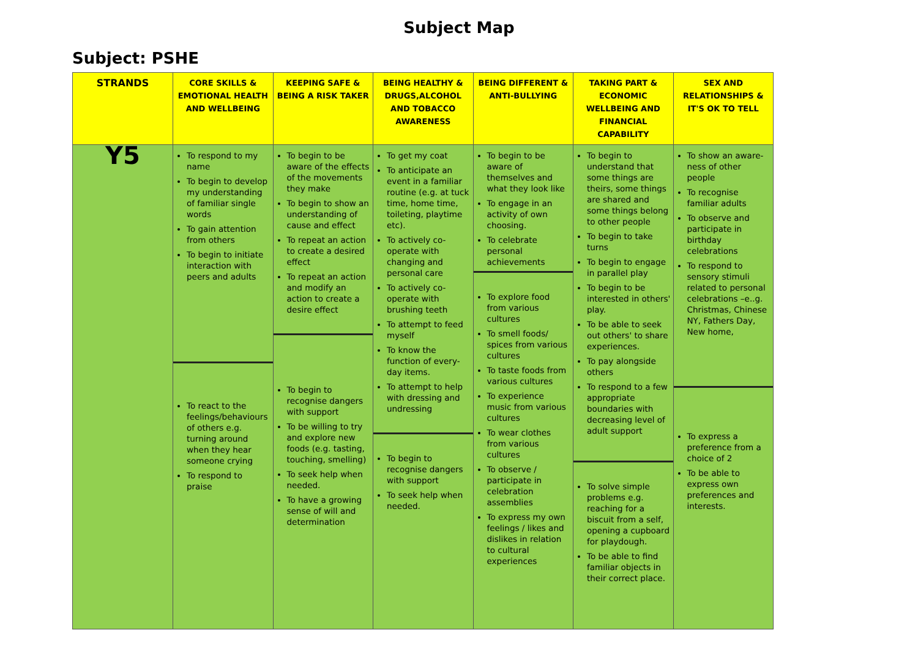Subject Map
Subject: PSHE
| STRANDS | CORE SKILLS & EMOTIONAL HEALTH AND WELLBEING | KEEPING SAFE & BEING A RISK TAKER | BEING HEALTHY & DRUGS,ALCOHOL AND TOBACCO AWARENESS | BEING DIFFERENT & ANTI-BULLYING | TAKING PART & ECONOMIC WELLBEING AND FINANCIAL CAPABILITY | SEX AND RELATIONSHIPS & IT'S OK TO TELL |
| --- | --- | --- | --- | --- | --- | --- |
| Y5 | To respond to my name To begin to develop my understanding of familiar single words To gain attention from others To begin to initiate interaction with peers and adults To react to the feelings/behaviours of others e.g. turning around when they hear someone crying To respond to praise | To begin to be aware of the effects of the movements they make To begin to show an understanding of cause and effect To repeat an action to create a desired effect To repeat an action and modify an action to create a desire effect To begin to recognise dangers with support To be willing to try and explore new foods (e.g. tasting, touching, smelling) To seek help when needed. To have a growing sense of will and determination | To get my coat To anticipate an event in a familiar routine (e.g. at tuck time, home time, toileting, playtime etc). To actively co-operate with changing and personal care To actively co-operate with brushing teeth To attempt to feed myself To know the function of every-day items. To attempt to help with dressing and undressing To begin to recognise dangers with support To seek help when needed. | To begin to be aware of themselves and what they look like To engage in an activity of own choosing. To celebrate personal achievements To explore food from various cultures To smell foods/ spices from various cultures To taste foods from various cultures To experience music from various cultures To wear clothes from various cultures To observe / participate in celebration assemblies To express my own feelings / likes and dislikes in relation to cultural experiences | To begin to understand that some things are theirs, some things are shared and some things belong to other people To begin to take turns To begin to engage in parallel play To begin to be interested in others' play. To be able to seek out others' to share experiences. To pay alongside others To respond to a few appropriate boundaries with decreasing level of adult support To solve simple problems e.g. reaching for a biscuit from a self, opening a cupboard for playdough. To be able to find familiar objects in their correct place. | To show an aware-ness of other people To recognise familiar adults To observe and participate in birthday celebrations To respond to sensory stimuli related to personal celebrations –e..g. Christmas, Chinese NY, Fathers Day, New home, To express a preference from a choice of 2 To be able to express own preferences and interests. |